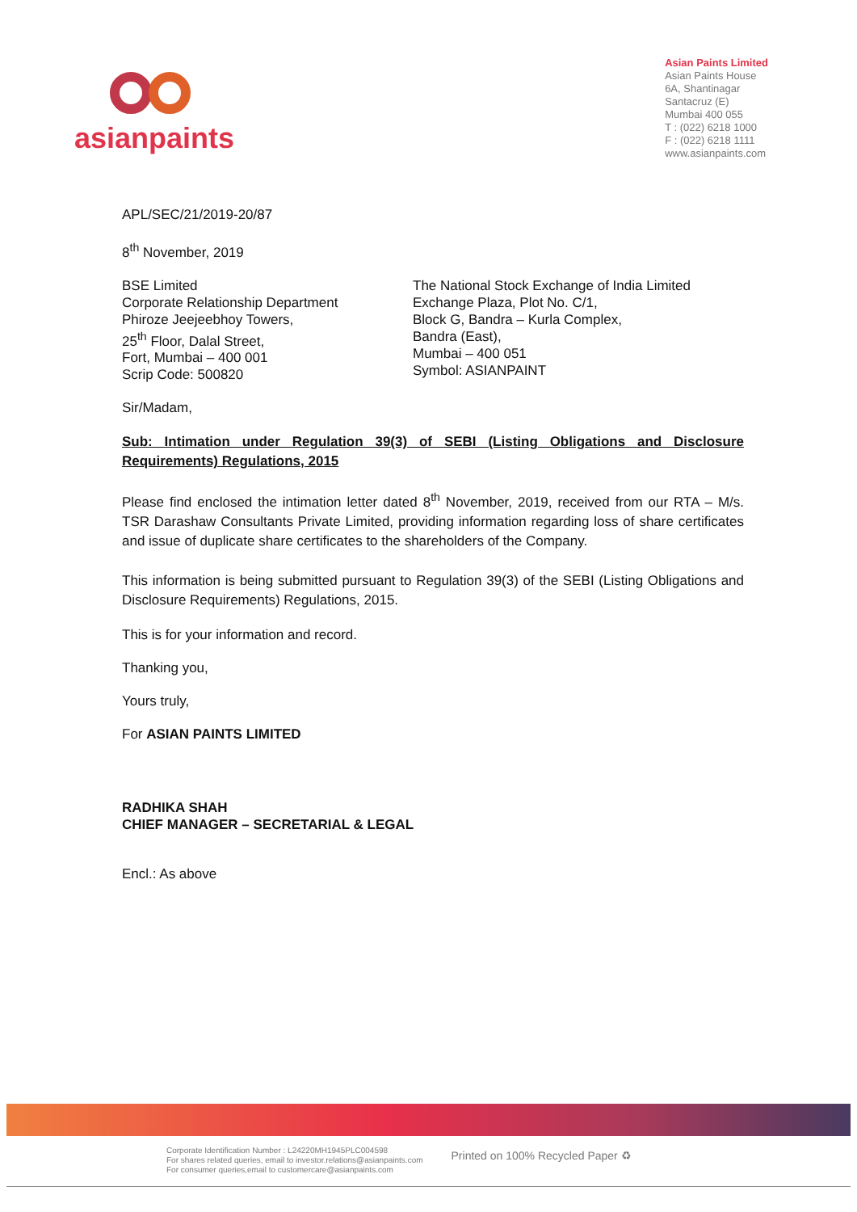asianpaints
Asian Paints Limited
Asian Paints House
6A, Shantinagar
Santacruz (E)
Mumbai 400 055
T : (022) 6218 1000
F : (022) 6218 1111
www.asianpaints.com
APL/SEC/21/2019-20/87
8<sup>th</sup> November, 2019
BSE Limited
Corporate Relationship Department
Phiroze Jeejeebhoy Towers,
25<sup>th</sup> Floor, Dalal Street,
Fort, Mumbai – 400 001
Scrip Code: 500820
The National Stock Exchange of India Limited
Exchange Plaza, Plot No. C/1,
Block G, Bandra – Kurla Complex,
Bandra (East),
Mumbai – 400 051
Symbol: ASIANPAINT
Sir/Madam,
Sub: Intimation under Regulation 39(3) of SEBI (Listing Obligations and Disclosure Requirements) Regulations, 2015
Please find enclosed the intimation letter dated 8<sup>th</sup> November, 2019, received from our RTA – M/s. TSR Darashaw Consultants Private Limited, providing information regarding loss of share certificates and issue of duplicate share certificates to the shareholders of the Company.
This information is being submitted pursuant to Regulation 39(3) of the SEBI (Listing Obligations and Disclosure Requirements) Regulations, 2015.
This is for your information and record.
Thanking you,
Yours truly,
For ASIAN PAINTS LIMITED
RADHIKA SHAH
CHIEF MANAGER – SECRETARIAL & LEGAL
Encl.: As above
Corporate Identification Number : L24220MH1945PLC004598
For shares related queries, email to investor.relations@asianpaints.com
For consumer queries,email to customercare@asianpaints.com
Printed on 100% Recycled Paper ♻